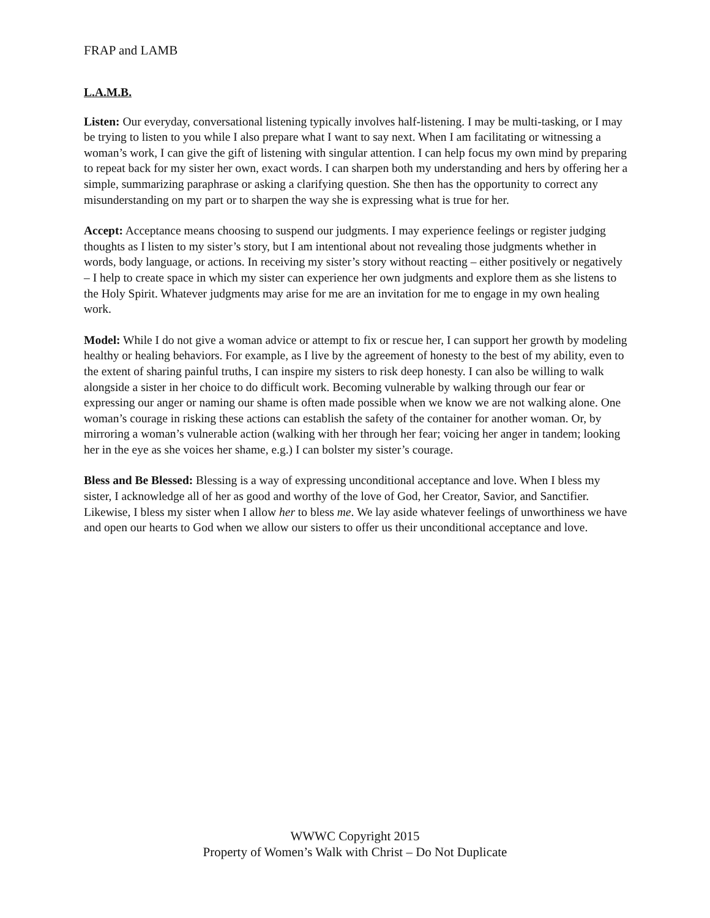FRAP and LAMB
L.A.M.B.
Listen: Our everyday, conversational listening typically involves half-listening. I may be multi-tasking, or I may be trying to listen to you while I also prepare what I want to say next. When I am facilitating or witnessing a woman’s work, I can give the gift of listening with singular attention. I can help focus my own mind by preparing to repeat back for my sister her own, exact words. I can sharpen both my understanding and hers by offering her a simple, summarizing paraphrase or asking a clarifying question. She then has the opportunity to correct any misunderstanding on my part or to sharpen the way she is expressing what is true for her.
Accept: Acceptance means choosing to suspend our judgments. I may experience feelings or register judging thoughts as I listen to my sister’s story, but I am intentional about not revealing those judgments whether in words, body language, or actions. In receiving my sister’s story without reacting – either positively or negatively – I help to create space in which my sister can experience her own judgments and explore them as she listens to the Holy Spirit. Whatever judgments may arise for me are an invitation for me to engage in my own healing work.
Model: While I do not give a woman advice or attempt to fix or rescue her, I can support her growth by modeling healthy or healing behaviors. For example, as I live by the agreement of honesty to the best of my ability, even to the extent of sharing painful truths, I can inspire my sisters to risk deep honesty. I can also be willing to walk alongside a sister in her choice to do difficult work. Becoming vulnerable by walking through our fear or expressing our anger or naming our shame is often made possible when we know we are not walking alone. One woman’s courage in risking these actions can establish the safety of the container for another woman. Or, by mirroring a woman’s vulnerable action (walking with her through her fear; voicing her anger in tandem; looking her in the eye as she voices her shame, e.g.) I can bolster my sister’s courage.
Bless and Be Blessed: Blessing is a way of expressing unconditional acceptance and love. When I bless my sister, I acknowledge all of her as good and worthy of the love of God, her Creator, Savior, and Sanctifier. Likewise, I bless my sister when I allow her to bless me. We lay aside whatever feelings of unworthiness we have and open our hearts to God when we allow our sisters to offer us their unconditional acceptance and love.
WWWC Copyright 2015
Property of Women’s Walk with Christ – Do Not Duplicate